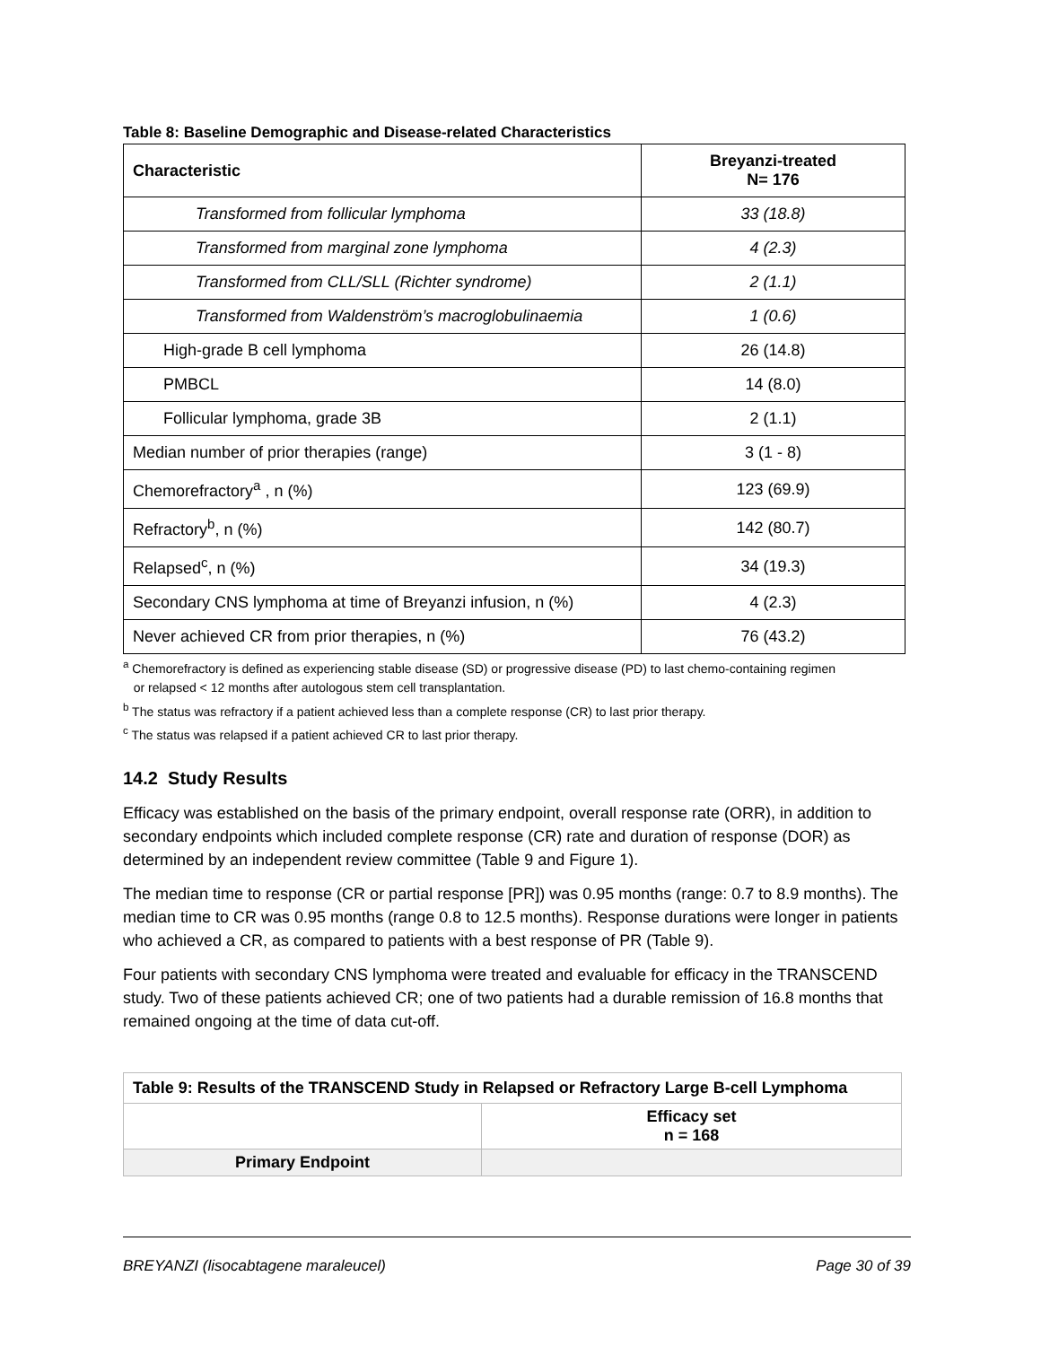Table 8: Baseline Demographic and Disease-related Characteristics
| Characteristic | Breyanzi-treated N= 176 |
| --- | --- |
| Transformed from follicular lymphoma | 33 (18.8) |
| Transformed from marginal zone lymphoma | 4 (2.3) |
| Transformed from CLL/SLL (Richter syndrome) | 2 (1.1) |
| Transformed from Waldenström’s macroglobulinaemia | 1 (0.6) |
| High-grade B cell lymphoma | 26 (14.8) |
| PMBCL | 14 (8.0) |
| Follicular lymphoma, grade 3B | 2 (1.1) |
| Median number of prior therapies (range) | 3 (1 - 8) |
| Chemorefractory<sup>a</sup> , n (%) | 123 (69.9) |
| Refractory<sup>b</sup>, n (%) | 142 (80.7) |
| Relapsed<sup>c</sup>, n (%) | 34 (19.3) |
| Secondary CNS lymphoma at time of Breyanzi infusion, n (%) | 4 (2.3) |
| Never achieved CR from prior therapies, n (%) | 76 (43.2) |
<sup>a</sup> Chemorefractory is defined as experiencing stable disease (SD) or progressive disease (PD) to last chemo-containing regimen
or relapsed < 12 months after autologous stem cell transplantation.
<sup>b</sup> The status was refractory if a patient achieved less than a complete response (CR) to last prior therapy.
<sup>c</sup> The status was relapsed if a patient achieved CR to last prior therapy.
14.2 Study Results
Efficacy was established on the basis of the primary endpoint, overall response rate (ORR), in addition to secondary endpoints which included complete response (CR) rate and duration of response (DOR) as determined by an independent review committee (Table 9 and Figure 1).
The median time to response (CR or partial response [PR]) was 0.95 months (range: 0.7 to 8.9 months). The median time to CR was 0.95 months (range 0.8 to 12.5 months). Response durations were longer in patients who achieved a CR, as compared to patients with a best response of PR (Table 9).
Four patients with secondary CNS lymphoma were treated and evaluable for efficacy in the TRANSCEND study. Two of these patients achieved CR; one of two patients had a durable remission of 16.8 months that remained ongoing at the time of data cut-off.
| Table 9: Results of the TRANSCEND Study in Relapsed or Refractory Large B-cell Lymphoma | |
| | Efficacy set n = 168 |
| Primary Endpoint | |
BREYANZI (lisocabtagene maraleucel) Page 30 of 39